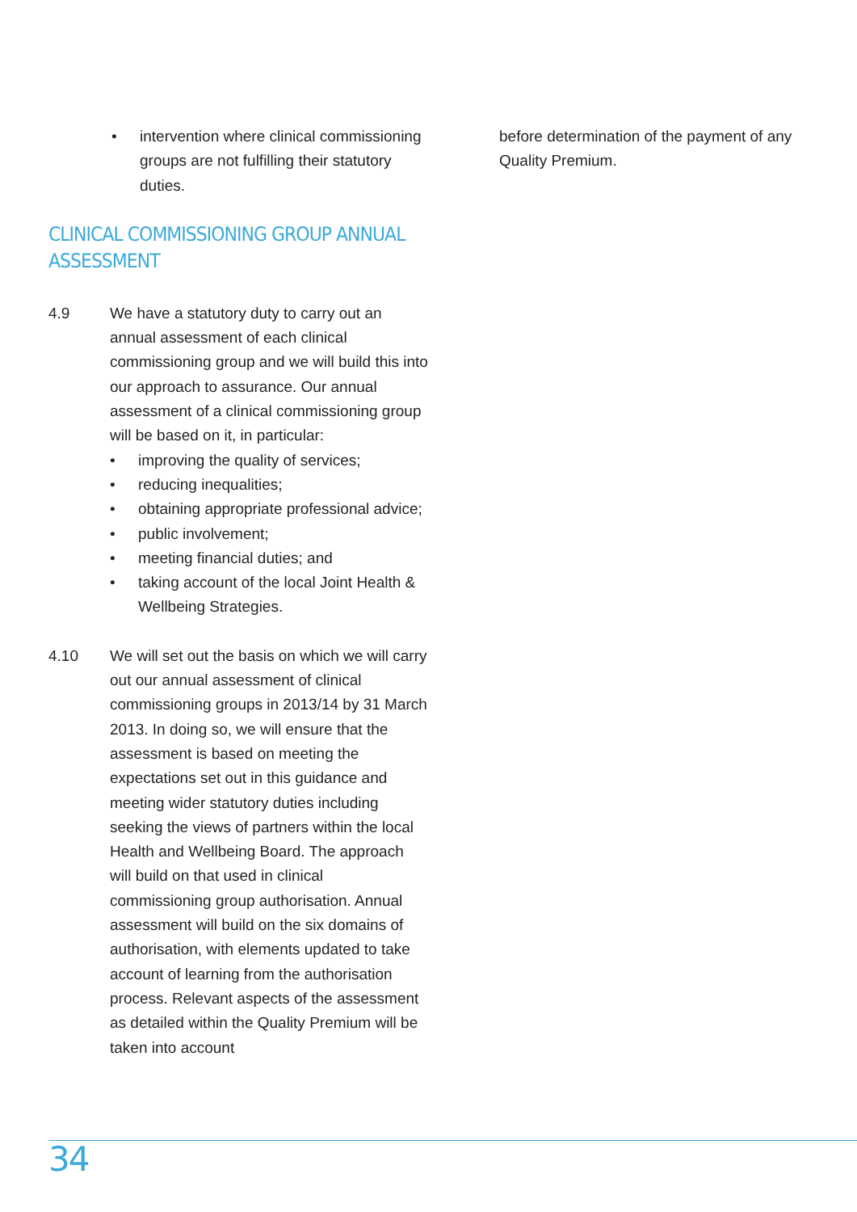• intervention where clinical commissioning groups are not fulfilling their statutory duties.
CLINICAL COMMISSIONING GROUP ANNUAL ASSESSMENT
4.9 We have a statutory duty to carry out an annual assessment of each clinical commissioning group and we will build this into our approach to assurance. Our annual assessment of a clinical commissioning group will be based on it, in particular:
• improving the quality of services;
• reducing inequalities;
• obtaining appropriate professional advice;
• public involvement;
• meeting financial duties; and
• taking account of the local Joint Health & Wellbeing Strategies.
4.10 We will set out the basis on which we will carry out our annual assessment of clinical commissioning groups in 2013/14 by 31 March 2013. In doing so, we will ensure that the assessment is based on meeting the expectations set out in this guidance and meeting wider statutory duties including seeking the views of partners within the local Health and Wellbeing Board. The approach will build on that used in clinical commissioning group authorisation. Annual assessment will build on the six domains of authorisation, with elements updated to take account of learning from the authorisation process. Relevant aspects of the assessment as detailed within the Quality Premium will be taken into account
before determination of the payment of any Quality Premium.
34